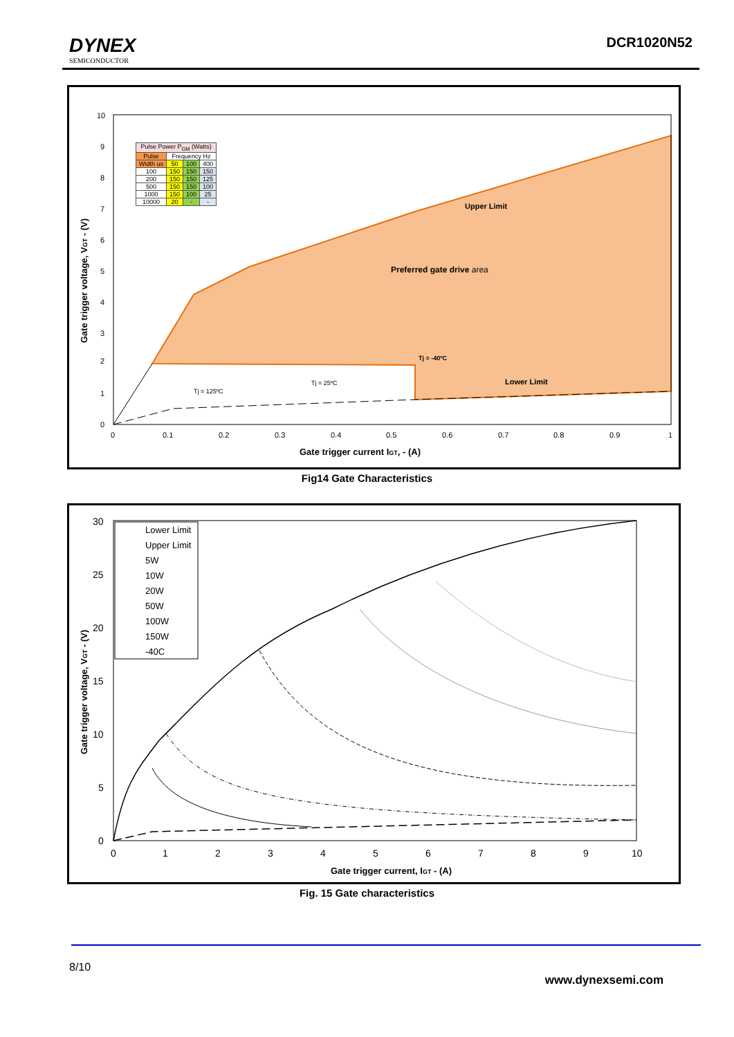DYNEX
SEMICONDUCTOR
DCR1020N52
Upper Limit
Preferred gate drive area
Tj = -40ºC
Lower Limit
Tj = 125ºC
Tj = 25ºC
10
9
8
7
6
5
4
3
2
1
0
0
0.1
0.2
0.3
0.4
0.5
0.6
0.7
0.8
0.9
1
Gate trigger current IGT, - (A)
Gate trigger voltage, VGT - (V)
| Pulse Power P<sub>GM</sub> (Watts) | | | |
| Pulse | Frequency Hz | | |
| Width us | 50 | 100 | 400 |
| 100 | 150 | 150 | 150 |
| 200 | 150 | 150 | 125 |
| 500 | 150 | 150 | 100 |
| 1000 | 150 | 100 | 25 |
| 10000 | 20 | - | - |
Fig14 Gate Characteristics
30
25
20
15
10
5
0
0
1
2
3
4
5
6
7
8
9
10
Gate trigger current, IGT - (A)
Gate trigger voltage, VGT - (V)
Lower Limit
Upper Limit
5W
10W
20W
50W
100W
150W
-40C
Fig. 15 Gate characteristics
8/10
www.dynexsemi.com